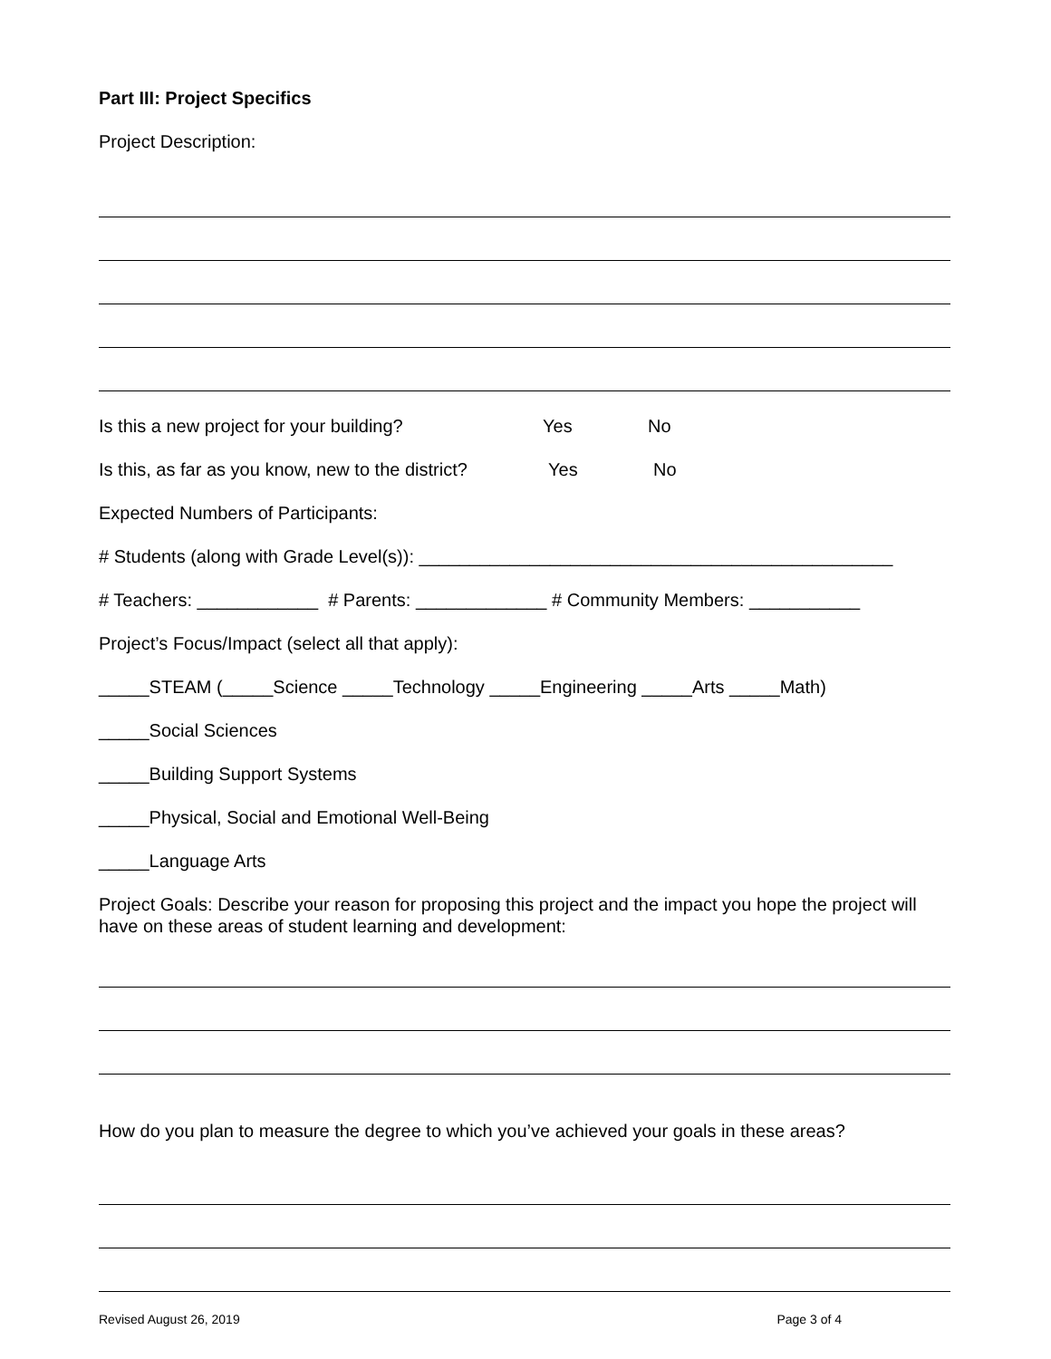Part III: Project Specifics
Project Description:
Is this a new project for your building? Yes No
Is this, as far as you know, new to the district? Yes No
Expected Numbers of Participants:
# Students (along with Grade Level(s)): _______________________________________________
# Teachers: ____________ # Parents: _____________ # Community Members: ___________
Project’s Focus/Impact (select all that apply):
_____STEAM (_____Science _____Technology _____Engineering _____Arts _____Math)
_____Social Sciences
_____Building Support Systems
_____Physical, Social and Emotional Well-Being
_____Language Arts
Project Goals: Describe your reason for proposing this project and the impact you hope the project will have on these areas of student learning and development:
How do you plan to measure the degree to which you’ve achieved your goals in these areas?
Revised August 26, 2019 Page 3 of 4